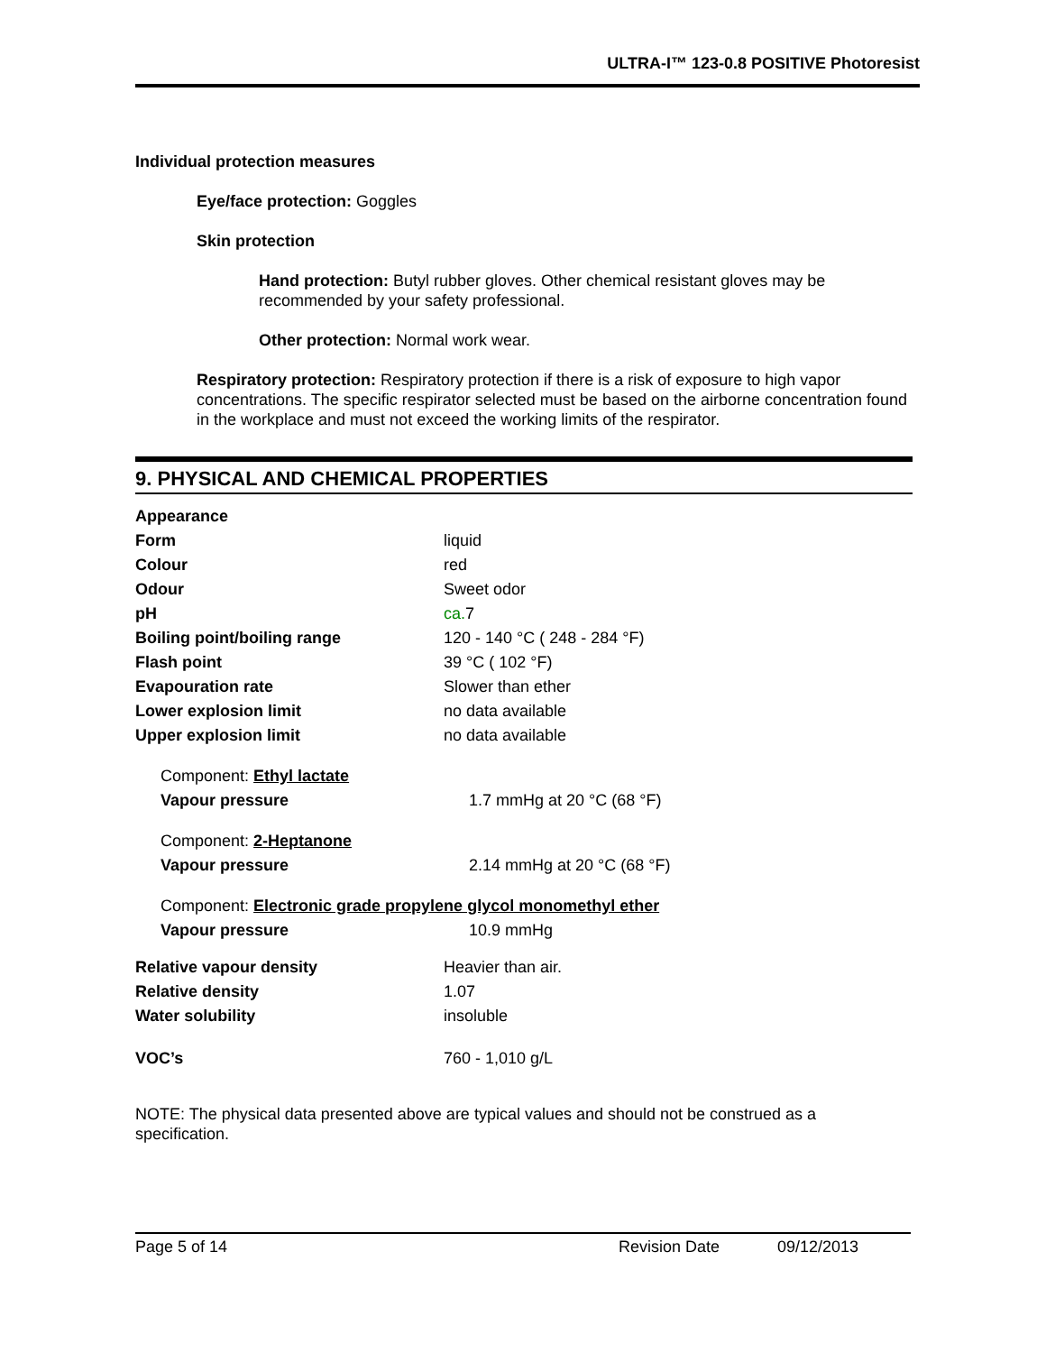ULTRA-I™ 123-0.8 POSITIVE Photoresist
Individual protection measures
Eye/face protection: Goggles
Skin protection
Hand protection: Butyl rubber gloves. Other chemical resistant gloves may be recommended by your safety professional.
Other protection: Normal work wear.
Respiratory protection: Respiratory protection if there is a risk of exposure to high vapor concentrations. The specific respirator selected must be based on the airborne concentration found in the workplace and must not exceed the working limits of the respirator.
9. PHYSICAL AND CHEMICAL PROPERTIES
| Appearance | |
| Form | liquid |
| Colour | red |
| Odour | Sweet odor |
| pH | ca. 7 |
| Boiling point/boiling range | 120 - 140 °C ( 248 - 284 °F) |
| Flash point | 39 °C ( 102 °F) |
| Evapouration rate | Slower than ether |
| Lower explosion limit | no data available |
| Upper explosion limit | no data available |
| Component: Ethyl lactate | |
| Vapour pressure | 1.7 mmHg at 20 °C (68 °F) |
| Component: 2-Heptanone | |
| Vapour pressure | 2.14 mmHg at 20 °C (68 °F) |
| Component: Electronic grade propylene glycol monomethyl ether | |
| Vapour pressure | 10.9 mmHg |
| Relative vapour density | Heavier than air. |
| Relative density | 1.07 |
| Water solubility | insoluble |
| VOC’s | 760 - 1,010 g/L |
NOTE: The physical data presented above are typical values and should not be construed as a specification.
Page 5 of 14 Revision Date 09/12/2013